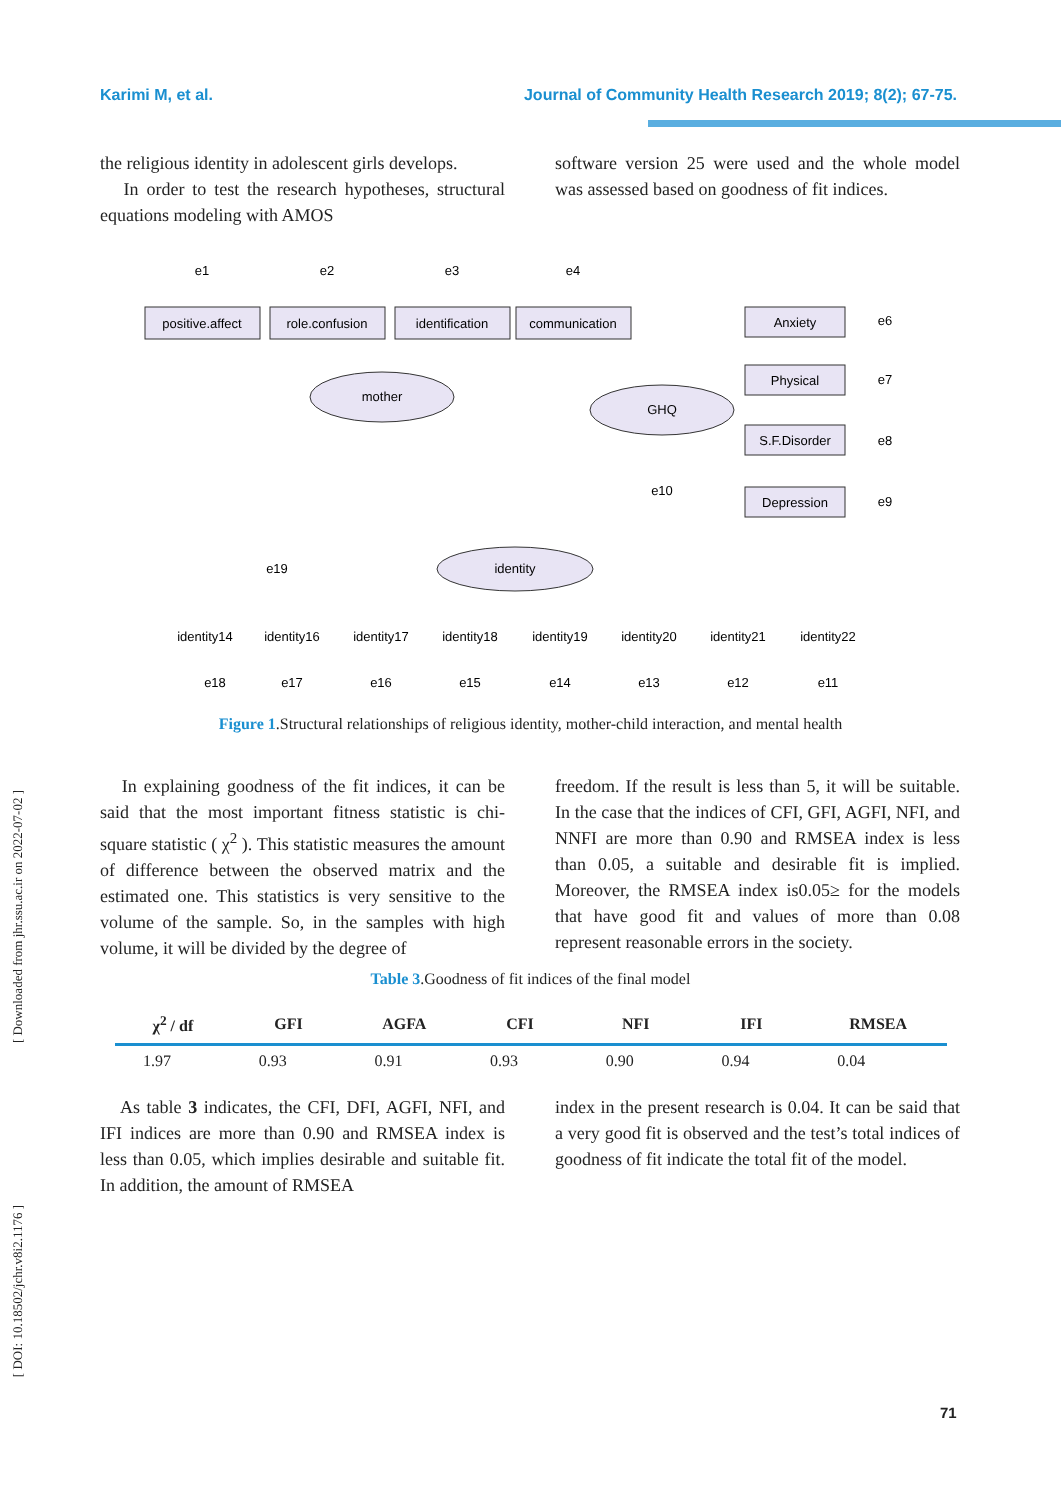Karimi M, et al. Journal of Community Health Research 2019; 8(2); 67-75.
the religious identity in adolescent girls develops.
In order to test the research hypotheses, structural equations modeling with AMOS
software version 25 were used and the whole model was assessed based on goodness of fit indices.
positive.affect
role.confusion
identification
communication
Anxiety
Physical
S.F.Disorder
Depression
mother
GHQ
identity
e1
e2
e3
e4
e6
e7
e8
e9
e10
e19
identity14
identity16
identity17
identity18
identity19
identity20
identity21
identity22
e18
e17
e16
e15
e14
e13
e12
e11
Figure 1.Structural relationships of religious identity, mother-child interaction, and mental health
In explaining goodness of the fit indices, it can be said that the most important fitness statistic is chi-square statistic ( χ<sup>2</sup> ). This statistic measures the amount of difference between the observed matrix and the estimated one. This statistics is very sensitive to the volume of the sample. So, in the samples with high volume, it will be divided by the degree of
freedom. If the result is less than 5, it will be suitable. In the case that the indices of CFI, GFI, AGFI, NFI, and NNFI are more than 0.90 and RMSEA index is less than 0.05, a suitable and desirable fit is implied. Moreover, the RMSEA index is0.05≥ for the models that have good fit and values of more than 0.08 represent reasonable errors in the society.
Table 3.Goodness of fit indices of the final model
| χ<sup>2</sup> / df | GFI | AGFA | CFI | NFI | IFI | RMSEA |
| --- | --- | --- | --- | --- | --- | --- |
| 1.97 | 0.93 | 0.91 | 0.93 | 0.90 | 0.94 | 0.04 |
As table 3 indicates, the CFI, DFI, AGFI, NFI, and IFI indices are more than 0.90 and RMSEA index is less than 0.05, which implies desirable and suitable fit. In addition, the amount of RMSEA
index in the present research is 0.04. It can be said that a very good fit is observed and the test’s total indices of goodness of fit indicate the total fit of the model.
[ Downloaded from jhr.ssu.ac.ir on 2022-07-02 ]
[ DOI: 10.18502/jchr.v8i2.1176 ]
71